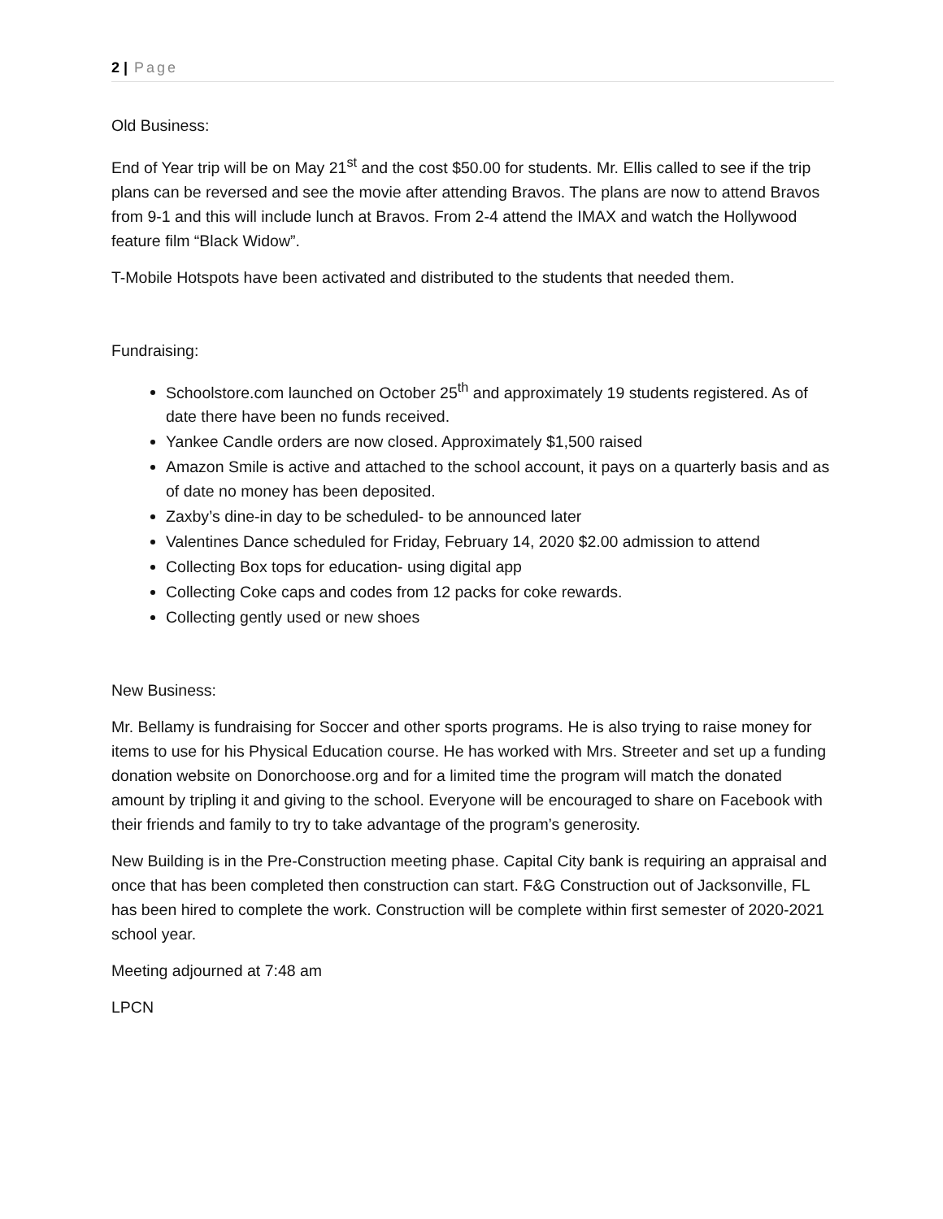2 | Page
Old Business:
End of Year trip will be on May 21<sup>st</sup> and the cost $50.00 for students. Mr. Ellis called to see if the trip plans can be reversed and see the movie after attending Bravos. The plans are now to attend Bravos from 9-1 and this will include lunch at Bravos. From 2-4 attend the IMAX and watch the Hollywood feature film “Black Widow”.
T-Mobile Hotspots have been activated and distributed to the students that needed them.
Fundraising:
Schoolstore.com launched on October 25<sup>th</sup> and approximately 19 students registered. As of date there have been no funds received.
Yankee Candle orders are now closed. Approximately $1,500 raised
Amazon Smile is active and attached to the school account, it pays on a quarterly basis and as of date no money has been deposited.
Zaxby’s dine-in day to be scheduled- to be announced later
Valentines Dance scheduled for Friday, February 14, 2020 $2.00 admission to attend
Collecting Box tops for education- using digital app
Collecting Coke caps and codes from 12 packs for coke rewards.
Collecting gently used or new shoes
New Business:
Mr. Bellamy is fundraising for Soccer and other sports programs. He is also trying to raise money for items to use for his Physical Education course. He has worked with Mrs. Streeter and set up a funding donation website on Donorchoose.org and for a limited time the program will match the donated amount by tripling it and giving to the school. Everyone will be encouraged to share on Facebook with their friends and family to try to take advantage of the program’s generosity.
New Building is in the Pre-Construction meeting phase. Capital City bank is requiring an appraisal and once that has been completed then construction can start. F&G Construction out of Jacksonville, FL has been hired to complete the work. Construction will be complete within first semester of 2020-2021 school year.
Meeting adjourned at 7:48 am
LPCN